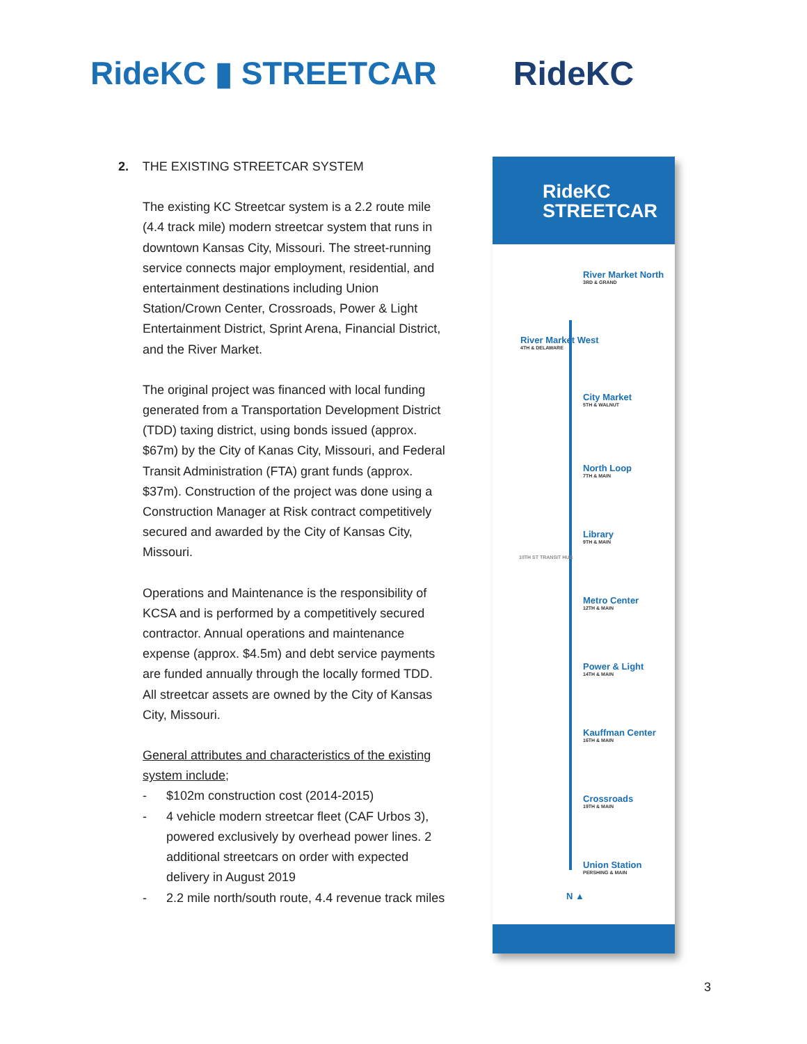RideKC ▮ STREETCAR RideKC
2. THE EXISTING STREETCAR SYSTEM
The existing KC Streetcar system is a 2.2 route mile (4.4 track mile) modern streetcar system that runs in downtown Kansas City, Missouri. The street-running service connects major employment, residential, and entertainment destinations including Union Station/Crown Center, Crossroads, Power & Light Entertainment District, Sprint Arena, Financial District, and the River Market.
The original project was financed with local funding generated from a Transportation Development District (TDD) taxing district, using bonds issued (approx. $67m) by the City of Kanas City, Missouri, and Federal Transit Administration (FTA) grant funds (approx. $37m). Construction of the project was done using a Construction Manager at Risk contract competitively secured and awarded by the City of Kansas City, Missouri.
Operations and Maintenance is the responsibility of KCSA and is performed by a competitively secured contractor. Annual operations and maintenance expense (approx. $4.5m) and debt service payments are funded annually through the locally formed TDD. All streetcar assets are owned by the City of Kansas City, Missouri.
General attributes and characteristics of the existing system include;
- $102m construction cost (2014-2015)
- 4 vehicle modern streetcar fleet (CAF Urbos 3), powered exclusively by overhead power lines. 2 additional streetcars on order with expected delivery in August 2019
- 2.2 mile north/south route, 4.4 revenue track miles
RideKC
STREETCAR
River Market North
3RD & GRAND
River Market West
4TH & DELAWARE
City Market
5TH & WALNUT
North Loop
7TH & MAIN
Library
9TH & MAIN
10TH ST TRANSIT HUB
Metro Center
12TH & MAIN
Power & Light
14TH & MAIN
Kauffman Center
16TH & MAIN
Crossroads
19TH & MAIN
Union Station
PERSHING & MAIN
N ▲
3